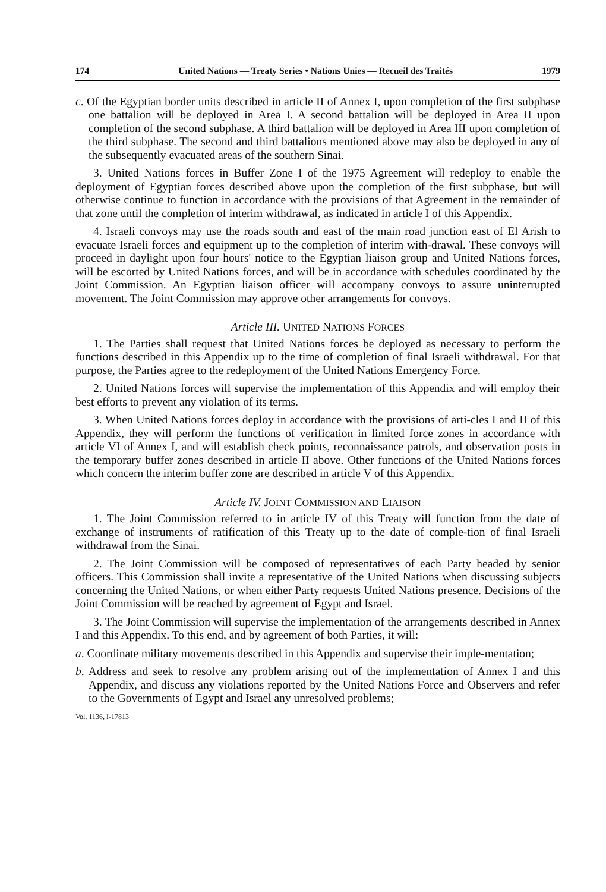174 United Nations — Treaty Series • Nations Unies — Recueil des Traités 1979
c. Of the Egyptian border units described in article II of Annex I, upon completion of the first subphase one battalion will be deployed in Area I. A second battalion will be deployed in Area II upon completion of the second subphase. A third battalion will be deployed in Area III upon completion of the third subphase. The second and third battalions mentioned above may also be deployed in any of the subsequently evacuated areas of the southern Sinai.
3. United Nations forces in Buffer Zone I of the 1975 Agreement will redeploy to enable the deployment of Egyptian forces described above upon the completion of the first subphase, but will otherwise continue to function in accordance with the provisions of that Agreement in the remainder of that zone until the completion of interim withdrawal, as indicated in article I of this Appendix.
4. Israeli convoys may use the roads south and east of the main road junction east of El Arish to evacuate Israeli forces and equipment up to the completion of interim with-drawal. These convoys will proceed in daylight upon four hours' notice to the Egyptian liaison group and United Nations forces, will be escorted by United Nations forces, and will be in accordance with schedules coordinated by the Joint Commission. An Egyptian liaison officer will accompany convoys to assure uninterrupted movement. The Joint Commission may approve other arrangements for convoys.
Article III. UNITED NATIONS FORCES
1. The Parties shall request that United Nations forces be deployed as necessary to perform the functions described in this Appendix up to the time of completion of final Israeli withdrawal. For that purpose, the Parties agree to the redeployment of the United Nations Emergency Force.
2. United Nations forces will supervise the implementation of this Appendix and will employ their best efforts to prevent any violation of its terms.
3. When United Nations forces deploy in accordance with the provisions of arti-cles I and II of this Appendix, they will perform the functions of verification in limited force zones in accordance with article VI of Annex I, and will establish check points, reconnaissance patrols, and observation posts in the temporary buffer zones described in article II above. Other functions of the United Nations forces which concern the interim buffer zone are described in article V of this Appendix.
Article IV. JOINT COMMISSION AND LIAISON
1. The Joint Commission referred to in article IV of this Treaty will function from the date of exchange of instruments of ratification of this Treaty up to the date of comple-tion of final Israeli withdrawal from the Sinai.
2. The Joint Commission will be composed of representatives of each Party headed by senior officers. This Commission shall invite a representative of the United Nations when discussing subjects concerning the United Nations, or when either Party requests United Nations presence. Decisions of the Joint Commission will be reached by agreement of Egypt and Israel.
3. The Joint Commission will supervise the implementation of the arrangements described in Annex I and this Appendix. To this end, and by agreement of both Parties, it will:
a. Coordinate military movements described in this Appendix and supervise their imple-mentation;
b. Address and seek to resolve any problem arising out of the implementation of Annex I and this Appendix, and discuss any violations reported by the United Nations Force and Observers and refer to the Governments of Egypt and Israel any unresolved problems;
Vol. 1136, I-17813